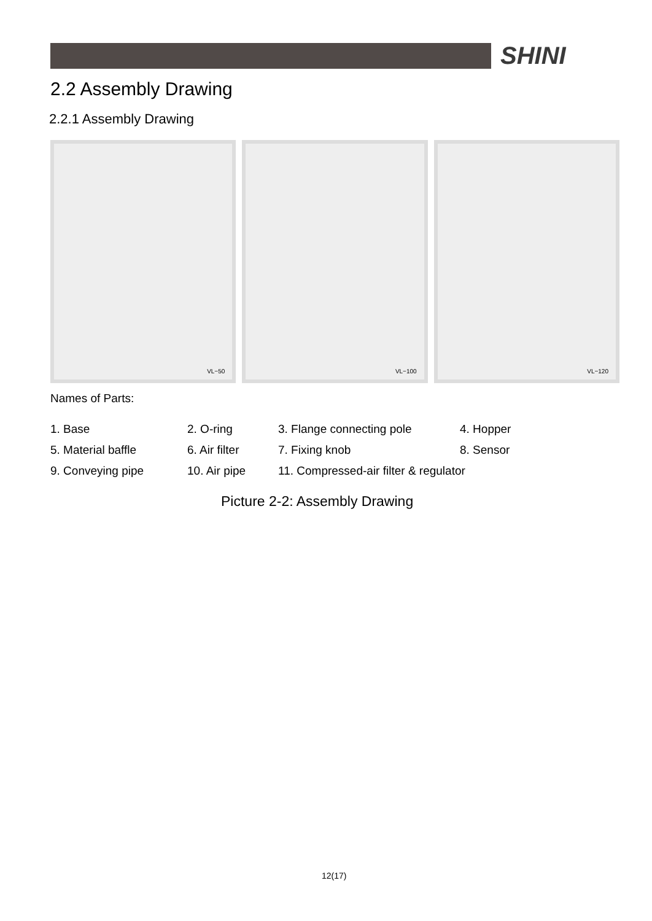SHINI
2.2 Assembly Drawing
2.2.1 Assembly Drawing
VL−50
VL−100
VL−120
Names of Parts:
| 1. Base | 2. O-ring | 3. Flange connecting pole | 4. Hopper |
| 5. Material baffle | 6. Air filter | 7. Fixing knob | 8. Sensor |
| 9. Conveying pipe | 10. Air pipe | 11. Compressed-air filter & regulator | |
Picture 2-2: Assembly Drawing
12(17)